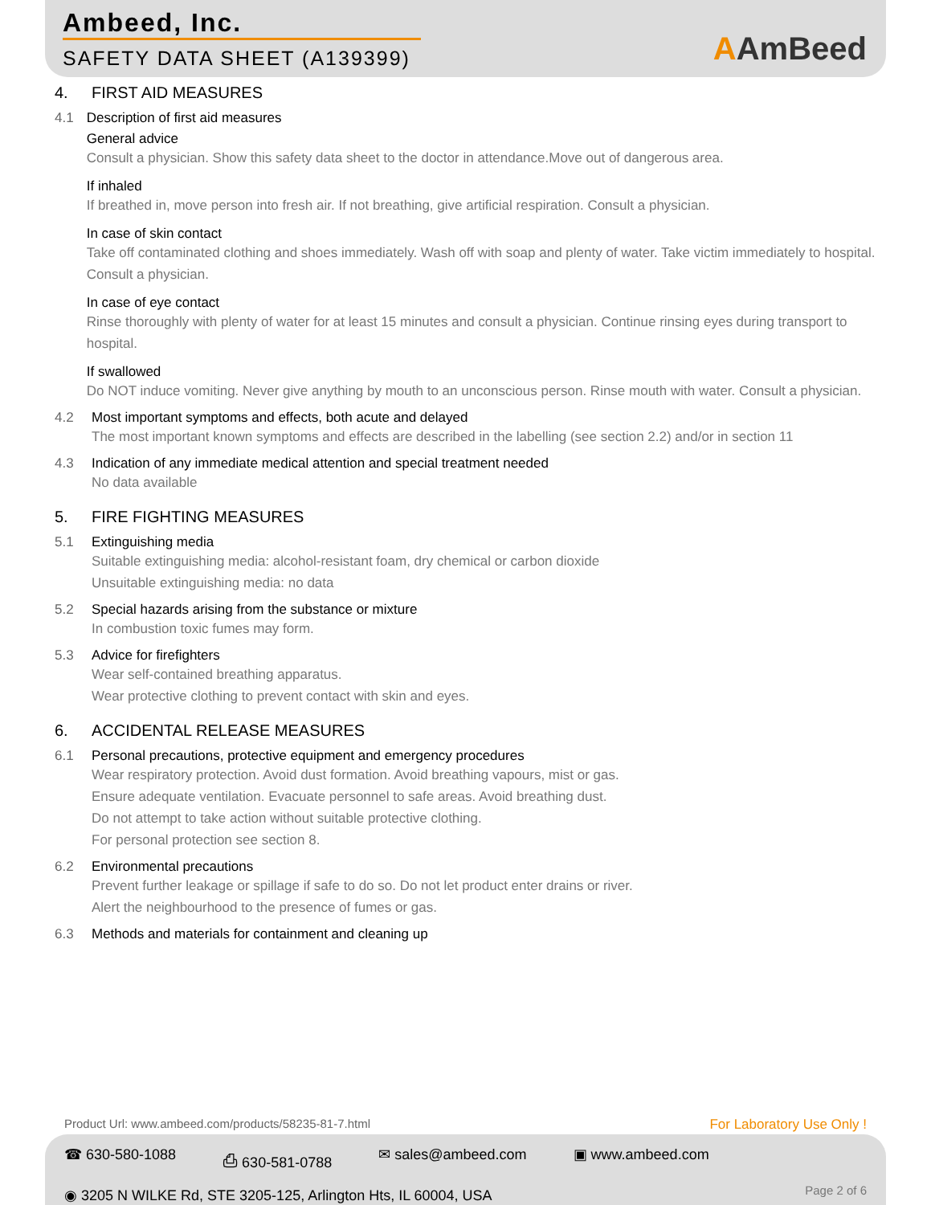Ambeed, Inc.
SAFETY DATA SHEET (A139399) AAmBeed
4. FIRST AID MEASURES
4.1 Description of first aid measures
General advice
Consult a physician. Show this safety data sheet to the doctor in attendance.Move out of dangerous area.
If inhaled
If breathed in, move person into fresh air. If not breathing, give artificial respiration. Consult a physician.
In case of skin contact
Take off contaminated clothing and shoes immediately. Wash off with soap and plenty of water. Take victim immediately to hospital. Consult a physician.
In case of eye contact
Rinse thoroughly with plenty of water for at least 15 minutes and consult a physician. Continue rinsing eyes during transport to hospital.
If swallowed
Do NOT induce vomiting. Never give anything by mouth to an unconscious person. Rinse mouth with water. Consult a physician.
4.2 Most important symptoms and effects, both acute and delayed
The most important known symptoms and effects are described in the labelling (see section 2.2) and/or in section 11
4.3 Indication of any immediate medical attention and special treatment needed
No data available
5. FIRE FIGHTING MEASURES
5.1 Extinguishing media
Suitable extinguishing media: alcohol-resistant foam, dry chemical or carbon dioxide
Unsuitable extinguishing media: no data
5.2 Special hazards arising from the substance or mixture
In combustion toxic fumes may form.
5.3 Advice for firefighters
Wear self-contained breathing apparatus.
Wear protective clothing to prevent contact with skin and eyes.
6. ACCIDENTAL RELEASE MEASURES
6.1 Personal precautions, protective equipment and emergency procedures
Wear respiratory protection. Avoid dust formation. Avoid breathing vapours, mist or gas.
Ensure adequate ventilation. Evacuate personnel to safe areas. Avoid breathing dust.
Do not attempt to take action without suitable protective clothing.
For personal protection see section 8.
6.2 Environmental precautions
Prevent further leakage or spillage if safe to do so. Do not let product enter drains or river.
Alert the neighbourhood to the presence of fumes or gas.
6.3 Methods and materials for containment and cleaning up
Product Url: www.ambeed.com/products/58235-81-7.html
For Laboratory Use Only !
☎ 630-580-1088 ⎙ 630-581-0788 ✉ sales@ambeed.com ▣ www.ambeed.com
◉ 3205 N WILKE Rd, STE 3205-125, Arlington Hts, IL 60004, USA
Page 2 of 6